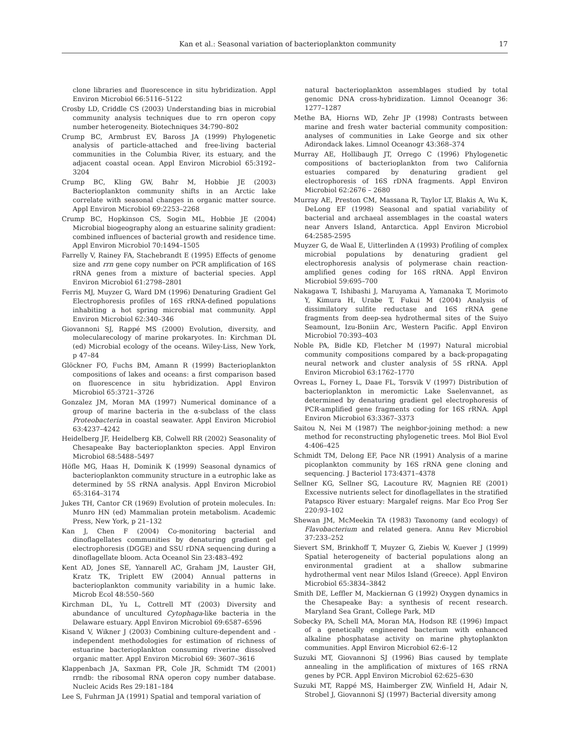Kan et al.: Seasonal variation of bacterioplankton community 17
clone libraries and fluorescence in situ hybridization. Appl Environ Microbiol 66:5116–5122
Crosby LD, Criddle CS (2003) Understanding bias in microbial community analysis techniques due to rrn operon copy number heterogeneity. Biotechniques 34:790–802
Crump BC, Armbrust EV, Baross JA (1999) Phylogenetic analysis of particle-attached and free-living bacterial communities in the Columbia River, its estuary, and the adjacent coastal ocean. Appl Environ Microbiol 65:3192–3204
Crump BC, Kling GW, Bahr M, Hobbie JE (2003) Bacterioplankton community shifts in an Arctic lake correlate with seasonal changes in organic matter source. Appl Environ Microbiol 69:2253–2268
Crump BC, Hopkinson CS, Sogin ML, Hobbie JE (2004) Microbial biogeography along an estuarine salinity gradient: combined influences of bacterial growth and residence time. Appl Environ Microbiol 70:1494–1505
Farrelly V, Rainey FA, Stachebrandt E (1995) Effects of genome size and rrn gene copy number on PCR amplification of 16S rRNA genes from a mixture of bacterial species. Appl Environ Microbiol 61:2798–2801
Ferris MJ, Muyzer G, Ward DM (1996) Denaturing Gradient Gel Electrophoresis profiles of 16S rRNA-defined populations inhabiting a hot spring microbial mat community. Appl Environ Microbiol 62:340–346
Giovannoni SJ, Rappé MS (2000) Evolution, diversity, and molecularecology of marine prokaryotes. In: Kirchman DL (ed) Microbial ecology of the oceans. Wiley-Liss, New York, p 47–84
Glöckner FO, Fuchs BM, Amann R (1999) Bacterioplankton compositions of lakes and oceans: a first comparison based on fluorescence in situ hybridization. Appl Environ Microbiol 65:3721–3726
Gonzalez JM, Moran MA (1997) Numerical dominance of a group of marine bacteria in the α-subclass of the class Proteobacteria in coastal seawater. Appl Environ Microbiol 63:4237–4242
Heidelberg JF, Heidelberg KB, Colwell RR (2002) Seasonality of Chesapeake Bay bacterioplankton species. Appl Environ Microbiol 68:5488–5497
Höfle MG, Haas H, Dominik K (1999) Seasonal dynamics of bacterioplankton community structure in a eutrophic lake as determined by 5S rRNA analysis. Appl Environ Microbiol 65:3164–3174
Jukes TH, Cantor CR (1969) Evolution of protein molecules. In: Munro HN (ed) Mammalian protein metabolism. Academic Press, New York, p 21–132
Kan J, Chen F (2004) Co-monitoring bacterial and dinoflagellates communities by denaturing gradient gel electrophoresis (DGGE) and SSU rDNA sequencing during a dinoflagellate bloom. Acta Oceanol Sin 23:483–492
Kent AD, Jones SE, Yannarell AC, Graham JM, Lauster GH, Kratz TK, Triplett EW (2004) Annual patterns in bacterioplankton community variability in a humic lake. Microb Ecol 48:550–560
Kirchman DL, Yu L, Cottrell MT (2003) Diversity and abundance of uncultured Cytophaga-like bacteria in the Delaware estuary. Appl Environ Microbiol 69:6587–6596
Kisand V, Wikner J (2003) Combining culture-dependent and -independent methodologies for estimation of richness of estuarine bacterioplankton consuming riverine dissolved organic matter. Appl Environ Microbiol 69: 3607–3616
Klappenbach JA, Saxman PR, Cole JR, Schmidt TM (2001) rrndb: the ribosomal RNA operon copy number database. Nucleic Acids Res 29:181–184
Lee S, Fuhrman JA (1991) Spatial and temporal variation of
natural bacterioplankton assemblages studied by total genomic DNA cross-hybridization. Limnol Oceanogr 36: 1277–1287
Methe BA, Hiorns WD, Zehr JP (1998) Contrasts between marine and fresh water bacterial community composition: analyses of communities in Lake George and six other Adirondack lakes. Limnol Oceanogr 43:368–374
Murray AE, Hollibaugh JT, Orrego C (1996) Phylogenetic compositions of bacterioplankton from two California estuaries compared by denaturing gradient gel electrophoresis of 16S rDNA fragments. Appl Environ Microbiol 62:2676 – 2680
Murray AE, Preston CM, Massana R, Taylor LT, Blakis A, Wu K, DeLong EF (1998) Seasonal and spatial variability of bacterial and archaeal assemblages in the coastal waters near Anvers Island, Antarctica. Appl Environ Microbiol 64:2585-2595
Muyzer G, de Waal E, Uitterlinden A (1993) Profiling of complex microbial populations by denaturing gradient gel electrophoresis analysis of polymerase chain reaction-amplified genes coding for 16S rRNA. Appl Environ Microbiol 59:695–700
Nakagawa T, Ishibashi J, Maruyama A, Yamanaka T, Morimoto Y, Kimura H, Urabe T, Fukui M (2004) Analysis of dissimilatory sulfite reductase and 16S rRNA gene fragments from deep-sea hydrothermal sites of the Suiyo Seamount, Izu-Boniin Arc, Western Pacific. Appl Environ Microbiol 70:393–403
Noble PA, Bidle KD, Fletcher M (1997) Natural microbial community compositions compared by a back-propagating neural network and cluster analysis of 5S rRNA. Appl Environ Microbiol 63:1762–1770
Ovreas L, Forney L, Daae FL, Torsvik V (1997) Distribution of bacterioplankton in meromictic Lake Saelenvannet, as determined by denaturing gradient gel electrophoresis of PCR-amplified gene fragments coding for 16S rRNA. Appl Environ Microbiol 63:3367–3373
Saitou N, Nei M (1987) The neighbor-joining method: a new method for reconstructing phylogenetic trees. Mol Biol Evol 4:406–425
Schmidt TM, Delong EF, Pace NR (1991) Analysis of a marine picoplankton community by 16S rRNA gene cloning and sequencing. J Bacteriol 173:4371–4378
Sellner KG, Sellner SG, Lacouture RV, Magnien RE (2001) Excessive nutrients select for dinoflagellates in the stratified Patapsco River estuary: Margalef reigns. Mar Eco Prog Ser 220:93–102
Shewan JM, McMeekin TA (1983) Taxonomy (and ecology) of Flavobacterium and related genera. Annu Rev Microbiol 37:233–252
Sievert SM, Brinkhoff T, Muyzer G, Ziebis W, Kuever J (1999) Spatial heterogeneity of bacterial populations along an environmental gradient at a shallow submarine hydrothermal vent near Milos Island (Greece). Appl Environ Microbiol 65:3834–3842
Smith DE, Leffler M, Mackiernan G (1992) Oxygen dynamics in the Chesapeake Bay: a synthesis of recent research. Maryland Sea Grant, College Park, MD
Sobecky PA, Schell MA, Moran MA, Hodson RE (1996) Impact of a genetically engineered bacterium with enhanced alkaline phosphatase activity on marine phytoplankton communities. Appl Environ Microbiol 62:6–12
Suzuki MT, Giovannoni SJ (1996) Bias caused by template annealing in the amplification of mixtures of 16S rRNA genes by PCR. Appl Environ Microbiol 62:625–630
Suzuki MT, Rappé MS, Haimberger ZW, Winfield H, Adair N, Strobel J, Giovannoni SJ (1997) Bacterial diversity among